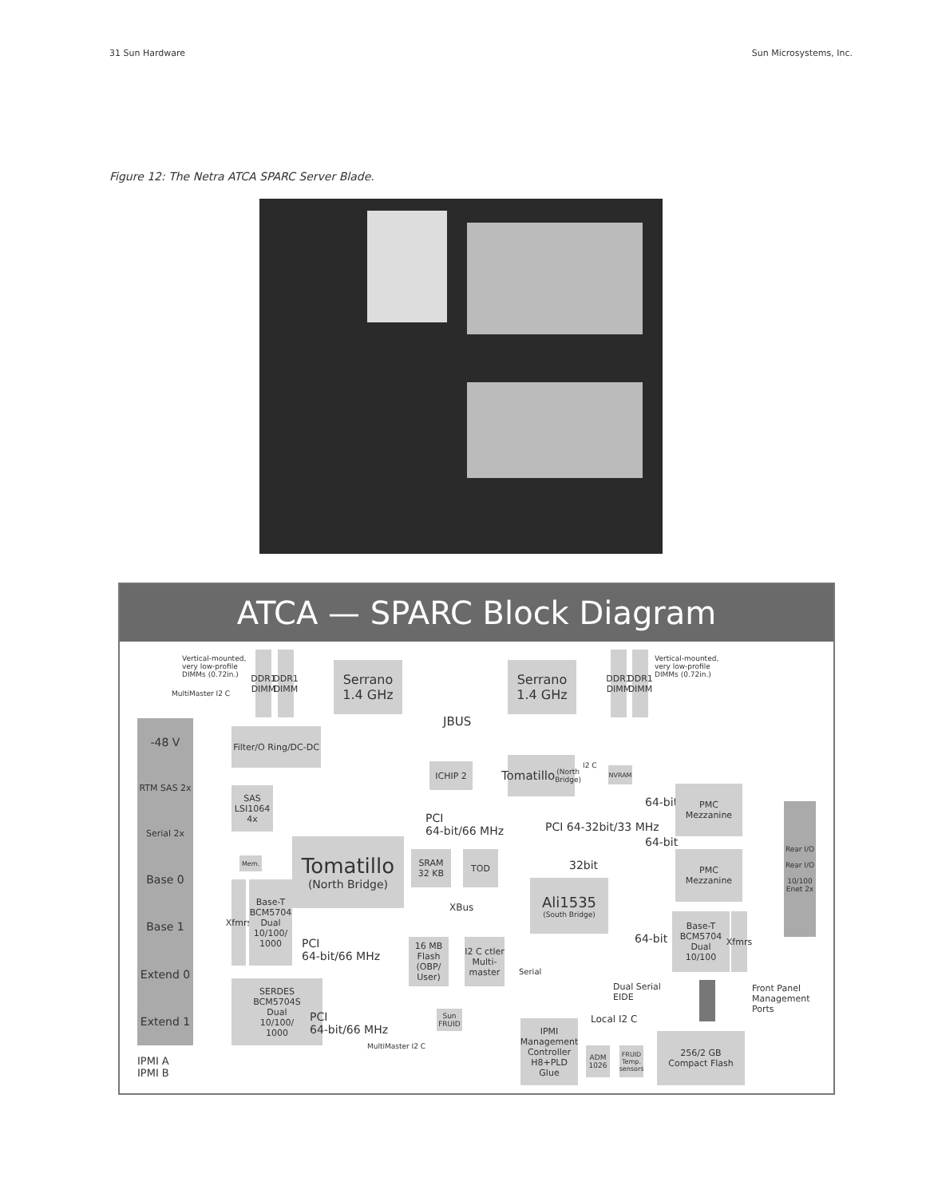31 Sun Hardware Sun Microsystems, Inc.
Figure 12: The Netra ATCA SPARC Server Blade.
ATCA — SPARC Block Diagram
Vertical-mounted,
very low-profile
DIMMs (0.72in.)
MultiMaster I2 C
DDR1 DIMM
DDR1 DIMM
Serrano
1.4 GHz
Serrano
1.4 GHz
DDR1 DIMM
DDR1 DIMM
Vertical-mounted,
very low-profile
DIMMs (0.72in.)
JBUS
-48 V
RTM SAS 2x
Serial 2x
Base 0
Base 1
Extend 0
Extend 1
Filter/O Ring/DC-DC
ICHIP 2
Tomatillo
(North Bridge)
I2 C NVRAM
SAS
LSI1064
4x
PCI
64-bit/66 MHz
64-bit
PMC
Mezzanine
PCI 64-32bit/33 MHz
64-bit
Mem.
Tomatillo
(North Bridge)
SRAM
32 KB
TOD
32bit
PMC
Mezzanine
Rear I/O
Rear I/O
10/100 Enet 2x
Ali1535
(South Bridge)
Xfmrs
Base-T
BCM5704
Dual
10/100/
1000
XBus
Base-T
BCM5704
Dual
10/100
Xfmrs
64-bit
PCI
64-bit/66 MHz
16 MB
Flash
(OBP/
User)
I2 C ctler
Multi-
master
Serial
Dual Serial
EIDE
SERDES
BCM5704S
Dual
10/100/
1000
Front Panel
Management
Ports
PCI
64-bit/66 MHz
Sun
FRUID
Local I2 C
MultiMaster I2 C
IPMI
Management
Controller
H8+PLD
Glue
ADM
1026
FRUID
Temp.
sensors
256/2 GB
Compact Flash
IPMI A
IPMI B